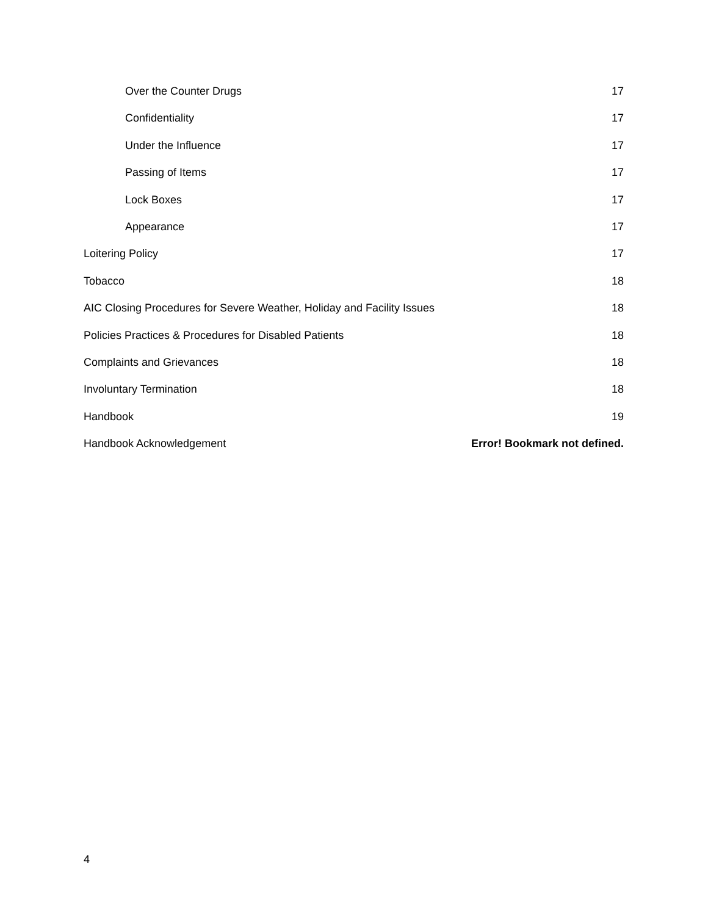Over the Counter Drugs 17
Confidentiality 17
Under the Influence 17
Passing of Items 17
Lock Boxes 17
Appearance 17
Loitering Policy 17
Tobacco 18
AIC Closing Procedures for Severe Weather, Holiday and Facility Issues 18
Policies Practices & Procedures for Disabled Patients 18
Complaints and Grievances 18
Involuntary Termination 18
Handbook 19
Handbook Acknowledgement Error! Bookmark not defined.
4